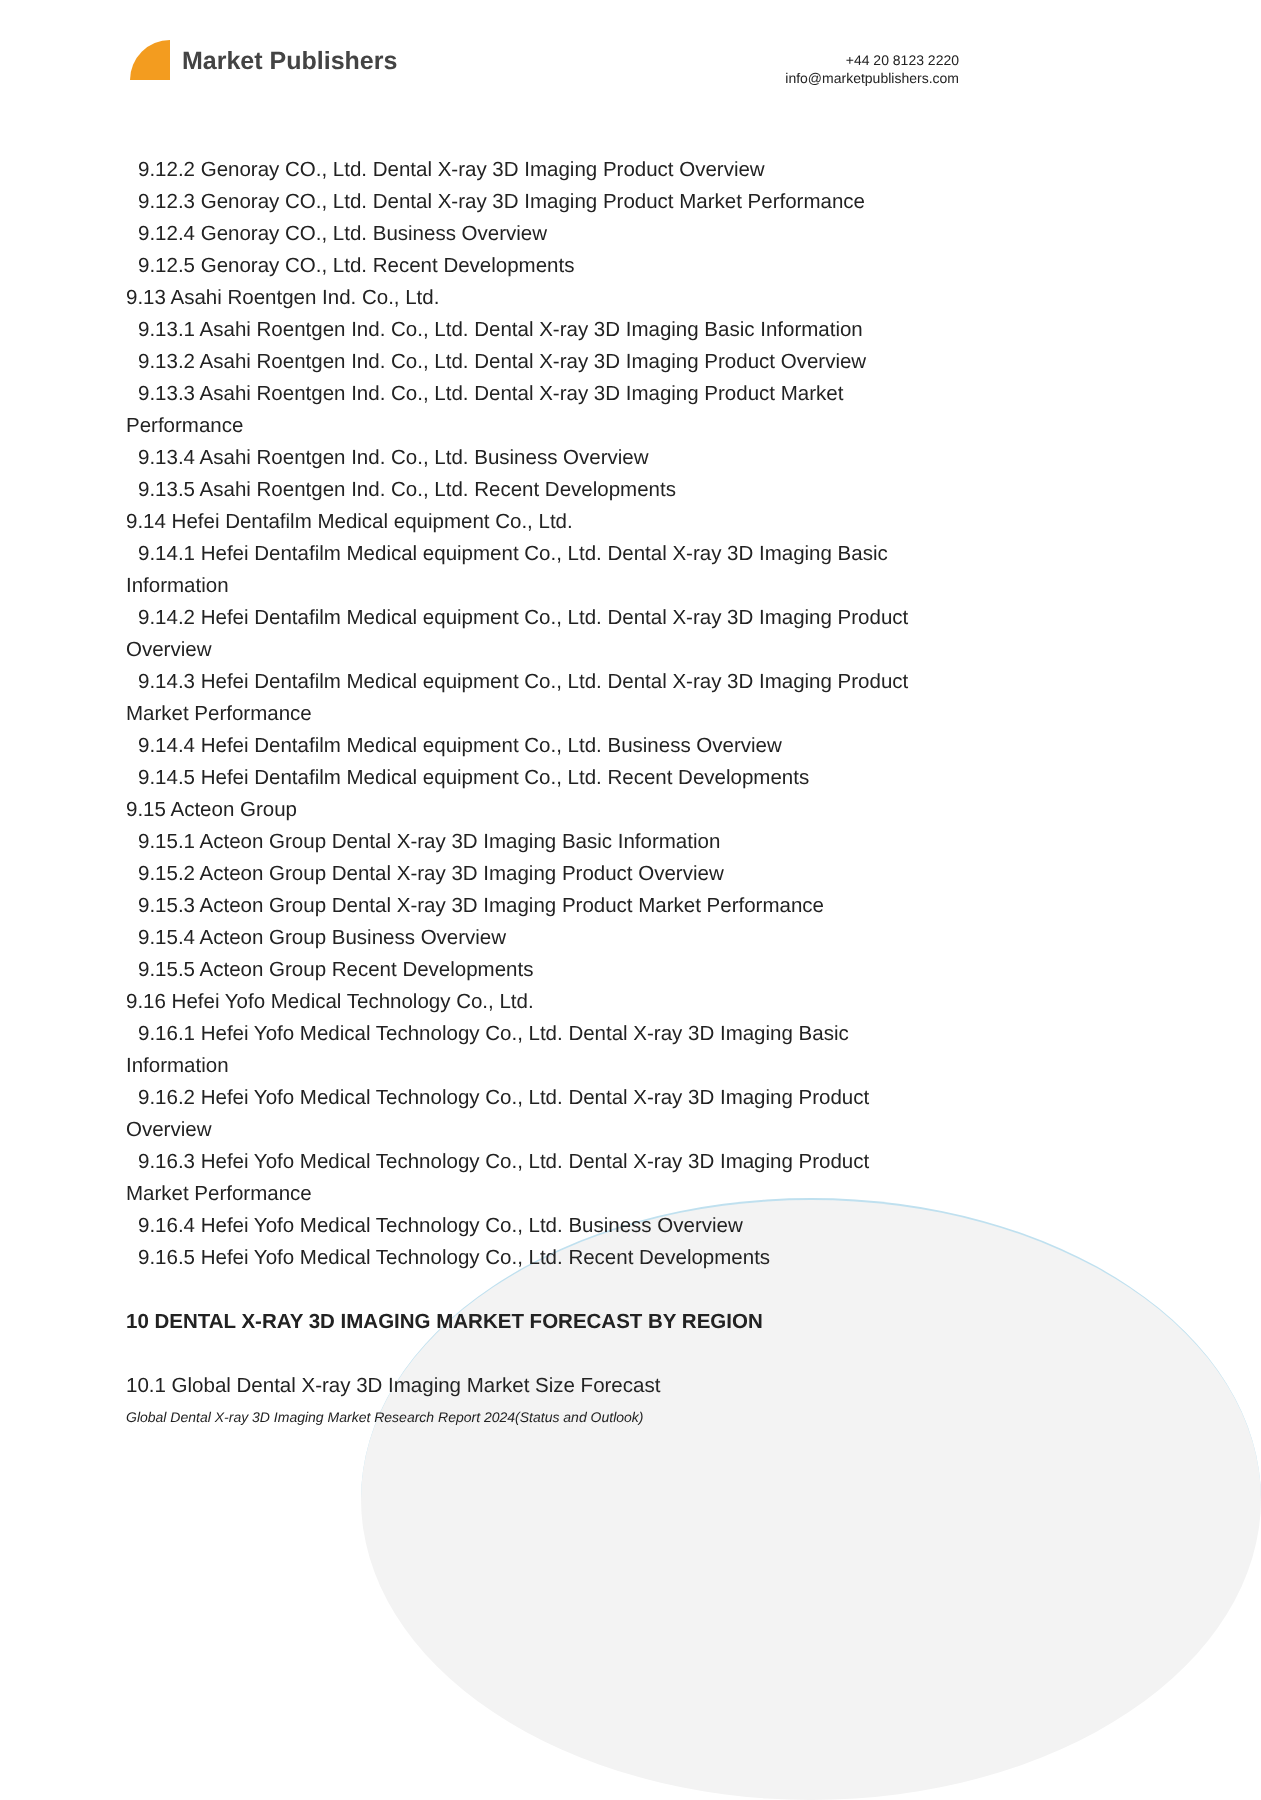Market Publishers
+44 20 8123 2220
info@marketpublishers.com
9.12.2 Genoray CO., Ltd. Dental X-ray 3D Imaging Product Overview
9.12.3 Genoray CO., Ltd. Dental X-ray 3D Imaging Product Market Performance
9.12.4 Genoray CO., Ltd. Business Overview
9.12.5 Genoray CO., Ltd. Recent Developments
9.13 Asahi Roentgen Ind. Co., Ltd.
9.13.1 Asahi Roentgen Ind. Co., Ltd. Dental X-ray 3D Imaging Basic Information
9.13.2 Asahi Roentgen Ind. Co., Ltd. Dental X-ray 3D Imaging Product Overview
9.13.3 Asahi Roentgen Ind. Co., Ltd. Dental X-ray 3D Imaging Product Market
Performance
9.13.4 Asahi Roentgen Ind. Co., Ltd. Business Overview
9.13.5 Asahi Roentgen Ind. Co., Ltd. Recent Developments
9.14 Hefei Dentafilm Medical equipment Co., Ltd.
9.14.1 Hefei Dentafilm Medical equipment Co., Ltd. Dental X-ray 3D Imaging Basic
Information
9.14.2 Hefei Dentafilm Medical equipment Co., Ltd. Dental X-ray 3D Imaging Product
Overview
9.14.3 Hefei Dentafilm Medical equipment Co., Ltd. Dental X-ray 3D Imaging Product
Market Performance
9.14.4 Hefei Dentafilm Medical equipment Co., Ltd. Business Overview
9.14.5 Hefei Dentafilm Medical equipment Co., Ltd. Recent Developments
9.15 Acteon Group
9.15.1 Acteon Group Dental X-ray 3D Imaging Basic Information
9.15.2 Acteon Group Dental X-ray 3D Imaging Product Overview
9.15.3 Acteon Group Dental X-ray 3D Imaging Product Market Performance
9.15.4 Acteon Group Business Overview
9.15.5 Acteon Group Recent Developments
9.16 Hefei Yofo Medical Technology Co., Ltd.
9.16.1 Hefei Yofo Medical Technology Co., Ltd. Dental X-ray 3D Imaging Basic
Information
9.16.2 Hefei Yofo Medical Technology Co., Ltd. Dental X-ray 3D Imaging Product
Overview
9.16.3 Hefei Yofo Medical Technology Co., Ltd. Dental X-ray 3D Imaging Product
Market Performance
9.16.4 Hefei Yofo Medical Technology Co., Ltd. Business Overview
9.16.5 Hefei Yofo Medical Technology Co., Ltd. Recent Developments
10 DENTAL X-RAY 3D IMAGING MARKET FORECAST BY REGION
10.1 Global Dental X-ray 3D Imaging Market Size Forecast
Global Dental X-ray 3D Imaging Market Research Report 2024(Status and Outlook)